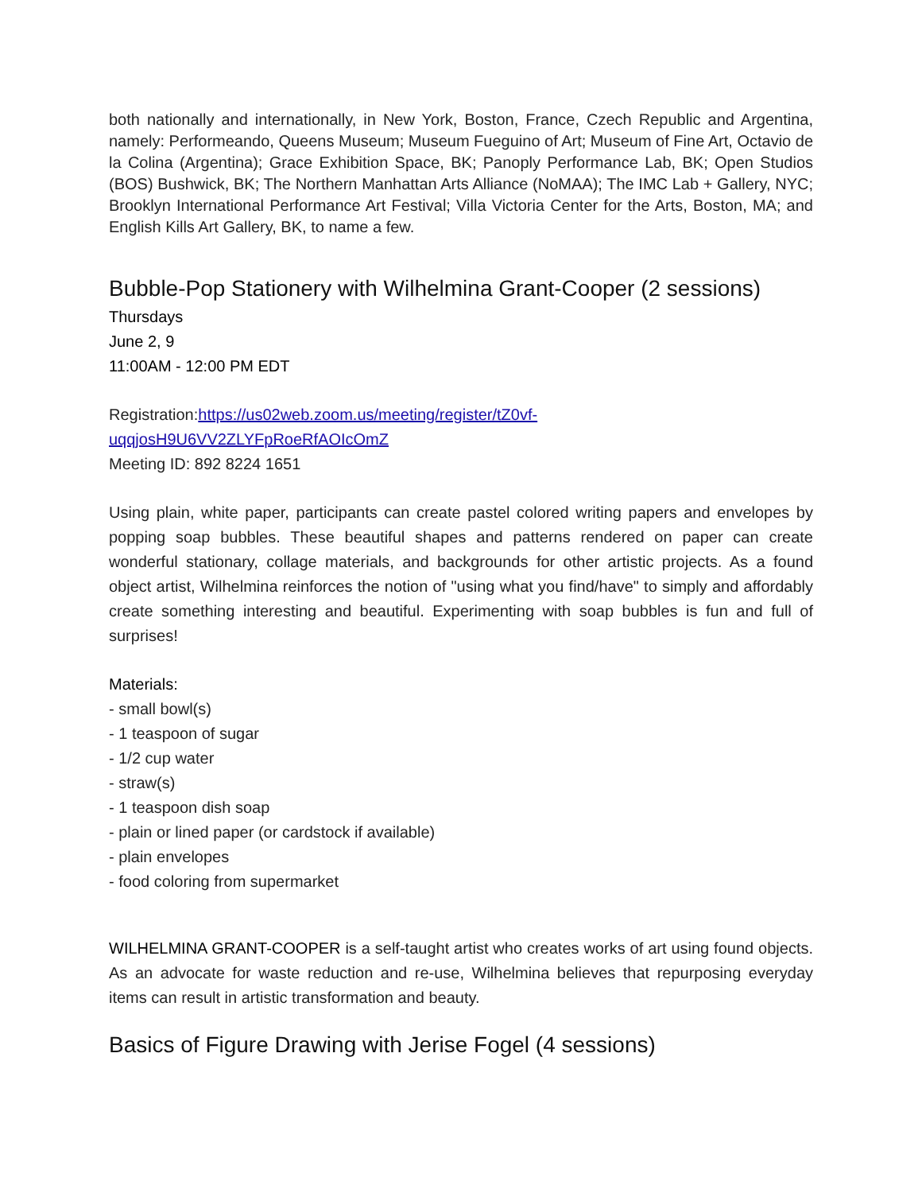both nationally and internationally, in New York, Boston, France, Czech Republic and Argentina, namely: Performeando, Queens Museum; Museum Fueguino of Art; Museum of Fine Art, Octavio de la Colina (Argentina); Grace Exhibition Space, BK; Panoply Performance Lab, BK; Open Studios (BOS) Bushwick, BK; The Northern Manhattan Arts Alliance (NoMAA); The IMC Lab + Gallery, NYC; Brooklyn International Performance Art Festival; Villa Victoria Center for the Arts, Boston, MA; and English Kills Art Gallery, BK, to name a few.
Bubble-Pop Stationery with Wilhelmina Grant-Cooper (2 sessions)
Thursdays
June 2, 9
11:00AM - 12:00 PM EDT
Registration:https://us02web.zoom.us/meeting/register/tZ0vf-uqqjosH9U6VV2ZLYFpRoeRfAOIcOmZ
Meeting ID: 892 8224 1651
Using plain, white paper, participants can create pastel colored writing papers and envelopes by popping soap bubbles. These beautiful shapes and patterns rendered on paper can create wonderful stationary, collage materials, and backgrounds for other artistic projects. As a found object artist, Wilhelmina reinforces the notion of "using what you find/have" to simply and affordably create something interesting and beautiful. Experimenting with soap bubbles is fun and full of surprises!
Materials:
- small bowl(s)
- 1 teaspoon of sugar
- 1/2 cup water
- straw(s)
- 1 teaspoon dish soap
- plain or lined paper (or cardstock if available)
- plain envelopes
- food coloring from supermarket
WILHELMINA GRANT-COOPER is a self-taught artist who creates works of art using found objects. As an advocate for waste reduction and re-use, Wilhelmina believes that repurposing everyday items can result in artistic transformation and beauty.
Basics of Figure Drawing with Jerise Fogel (4 sessions)